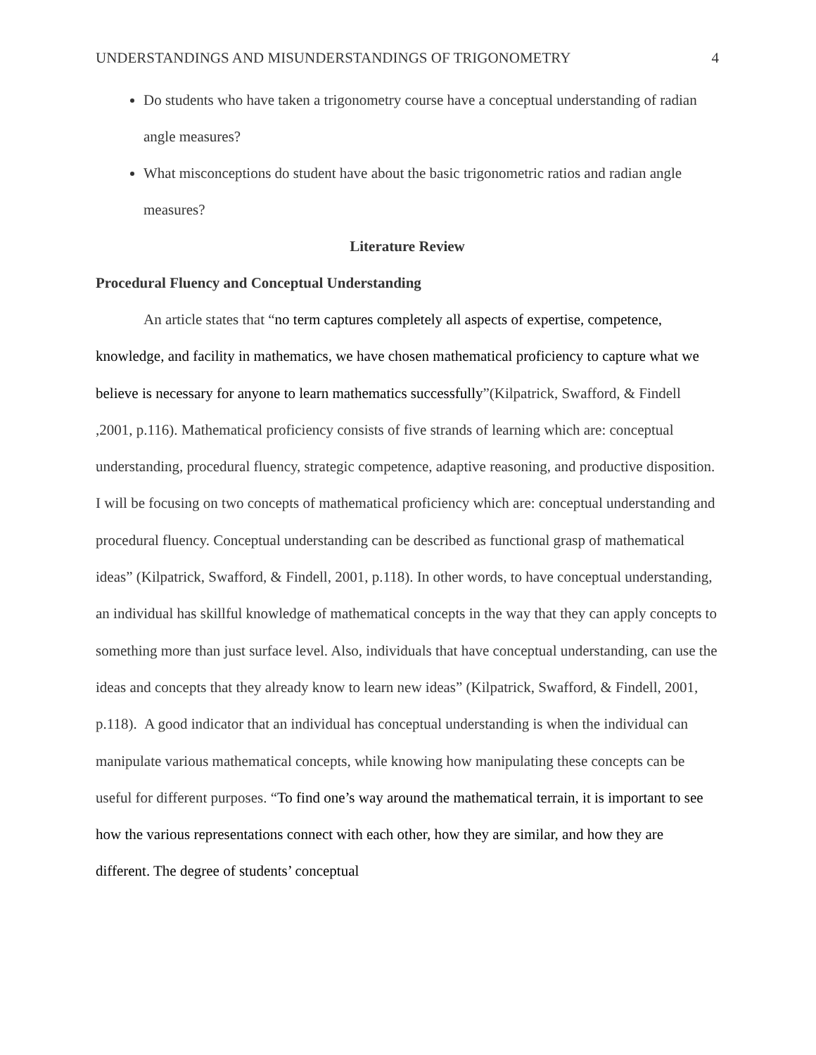UNDERSTANDINGS AND MISUNDERSTANDINGS OF TRIGONOMETRY 4
Do students who have taken a trigonometry course have a conceptual understanding of radian angle measures?
What misconceptions do student have about the basic trigonometric ratios and radian angle measures?
Literature Review
Procedural Fluency and Conceptual Understanding
An article states that “no term captures completely all aspects of expertise, competence, knowledge, and facility in mathematics, we have chosen mathematical proficiency to capture what we believe is necessary for anyone to learn mathematics successfully”(Kilpatrick, Swafford, & Findell ,2001, p.116). Mathematical proficiency consists of five strands of learning which are: conceptual understanding, procedural fluency, strategic competence, adaptive reasoning, and productive disposition. I will be focusing on two concepts of mathematical proficiency which are: conceptual understanding and procedural fluency. Conceptual understanding can be described as functional grasp of mathematical ideas” (Kilpatrick, Swafford, & Findell, 2001, p.118). In other words, to have conceptual understanding, an individual has skillful knowledge of mathematical concepts in the way that they can apply concepts to something more than just surface level. Also, individuals that have conceptual understanding, can use the ideas and concepts that they already know to learn new ideas” (Kilpatrick, Swafford, & Findell, 2001, p.118). A good indicator that an individual has conceptual understanding is when the individual can manipulate various mathematical concepts, while knowing how manipulating these concepts can be useful for different purposes. “To find one’s way around the mathematical terrain, it is important to see how the various representations connect with each other, how they are similar, and how they are different. The degree of students’ conceptual